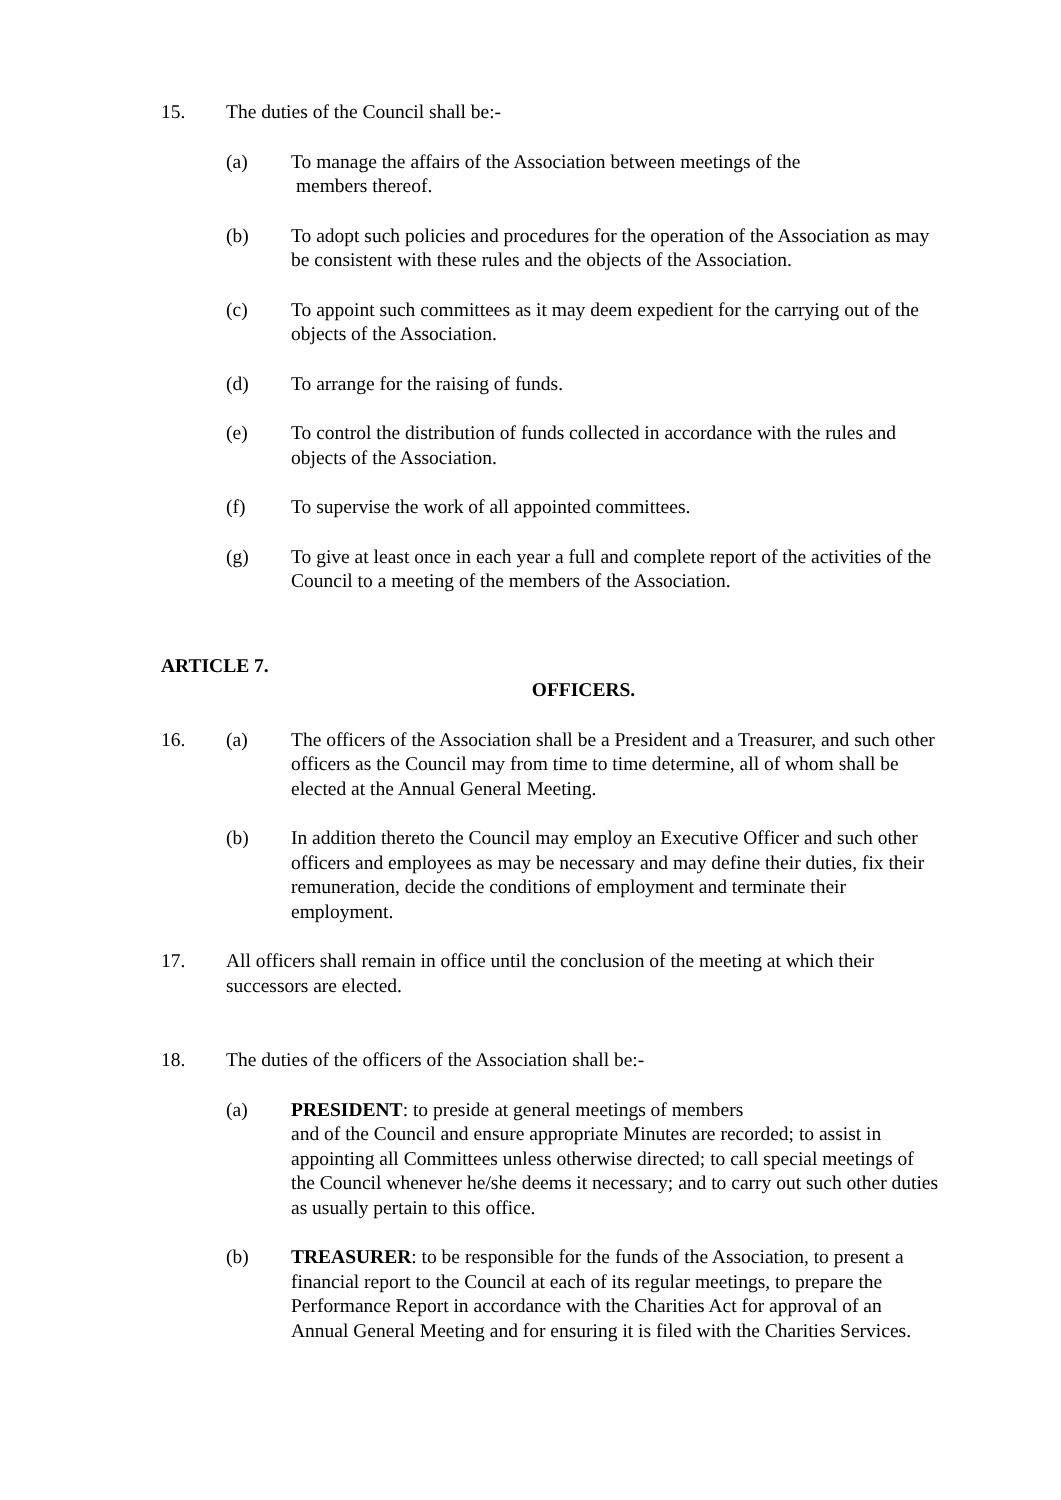15. The duties of the Council shall be:-
(a) To manage the affairs of the Association between meetings of the
members thereof.
(b) To adopt such policies and procedures for the operation of the Association as may be consistent with these rules and the objects of the Association.
(c) To appoint such committees as it may deem expedient for the carrying out of the objects of the Association.
(d) To arrange for the raising of funds.
(e) To control the distribution of funds collected in accordance with the rules and objects of the Association.
(f) To supervise the work of all appointed committees.
(g) To give at least once in each year a full and complete report of the activities of the Council to a meeting of the members of the Association.
ARTICLE 7.
OFFICERS.
16. (a) The officers of the Association shall be a President and a Treasurer, and such other officers as the Council may from time to time determine, all of whom shall be elected at the Annual General Meeting.
(b) In addition thereto the Council may employ an Executive Officer and such other officers and employees as may be necessary and may define their duties, fix their remuneration, decide the conditions of employment and terminate their employment.
17. All officers shall remain in office until the conclusion of the meeting at which their successors are elected.
18. The duties of the officers of the Association shall be:-
(a) PRESIDENT: to preside at general meetings of members
and of the Council and ensure appropriate Minutes are recorded; to assist in appointing all Committees unless otherwise directed; to call special meetings of the Council whenever he/she deems it necessary; and to carry out such other duties as usually pertain to this office.
(b) TREASURER: to be responsible for the funds of the Association, to present a financial report to the Council at each of its regular meetings, to prepare the Performance Report in accordance with the Charities Act for approval of an Annual General Meeting and for ensuring it is filed with the Charities Services.